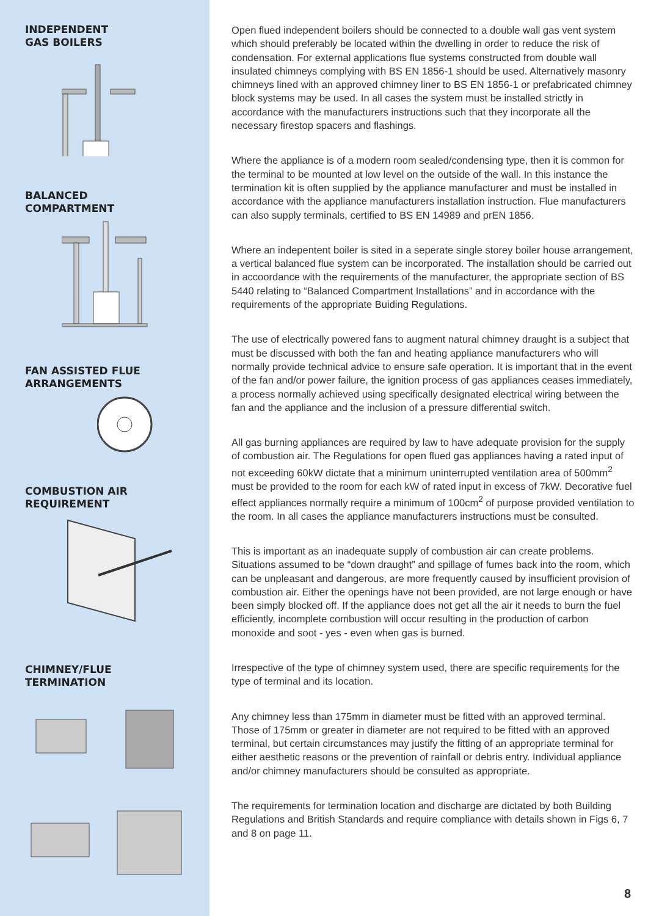INDEPENDENT
GAS BOILERS
BALANCED
COMPARTMENT
FAN ASSISTED FLUE
ARRANGEMENTS
COMBUSTION AIR
REQUIREMENT
CHIMNEY/FLUE
TERMINATION
Open flued independent boilers should be connected to a double wall gas vent system which should preferably be located within the dwelling in order to reduce the risk of condensation. For external applications flue systems constructed from double wall insulated chimneys complying with BS EN 1856-1 should be used. Alternatively masonry chimneys lined with an approved chimney liner to BS EN 1856-1 or prefabricated chimney block systems may be used. In all cases the system must be installed strictly in accordance with the manufacturers instructions such that they incorporate all the necessary firestop spacers and flashings.
Where the appliance is of a modern room sealed/condensing type, then it is common for the terminal to be mounted at low level on the outside of the wall. In this instance the termination kit is often supplied by the appliance manufacturer and must be installed in accordance with the appliance manufacturers installation instruction. Flue manufacturers can also supply terminals, certified to BS EN 14989 and prEN 1856.
Where an indepentent boiler is sited in a seperate single storey boiler house arrangement, a vertical balanced flue system can be incorporated. The installation should be carried out in accoordance with the requirements of the manufacturer, the appropriate section of BS 5440 relating to “Balanced Compartment Installations” and in accordance with the requirements of the appropriate Buiding Regulations.
The use of electrically powered fans to augment natural chimney draught is a subject that must be discussed with both the fan and heating appliance manufacturers who will normally provide technical advice to ensure safe operation. It is important that in the event of the fan and/or power failure, the ignition process of gas appliances ceases immediately, a process normally achieved using specifically designated electrical wiring between the fan and the appliance and the inclusion of a pressure differential switch.
All gas burning appliances are required by law to have adequate provision for the supply of combustion air. The Regulations for open flued gas appliances having a rated input of not exceeding 60kW dictate that a minimum uninterrupted ventilation area of 500mm<sup>2</sup> must be provided to the room for each kW of rated input in excess of 7kW. Decorative fuel effect appliances normally require a minimum of 100cm<sup>2</sup> of purpose provided ventilation to the room. In all cases the appliance manufacturers instructions must be consulted.
This is important as an inadequate supply of combustion air can create problems. Situations assumed to be “down draught” and spillage of fumes back into the room, which can be unpleasant and dangerous, are more frequently caused by insufficient provision of combustion air. Either the openings have not been provided, are not large enough or have been simply blocked off. If the appliance does not get all the air it needs to burn the fuel efficiently, incomplete combustion will occur resulting in the production of carbon monoxide and soot - yes - even when gas is burned.
Irrespective of the type of chimney system used, there are specific requirements for the type of terminal and its location.
Any chimney less than 175mm in diameter must be fitted with an approved terminal. Those of 175mm or greater in diameter are not required to be fitted with an approved terminal, but certain circumstances may justify the fitting of an appropriate terminal for either aesthetic reasons or the prevention of rainfall or debris entry. Individual appliance and/or chimney manufacturers should be consulted as appropriate.
The requirements for termination location and discharge are dictated by both Building Regulations and British Standards and require compliance with details shown in Figs 6, 7 and 8 on page 11.
8